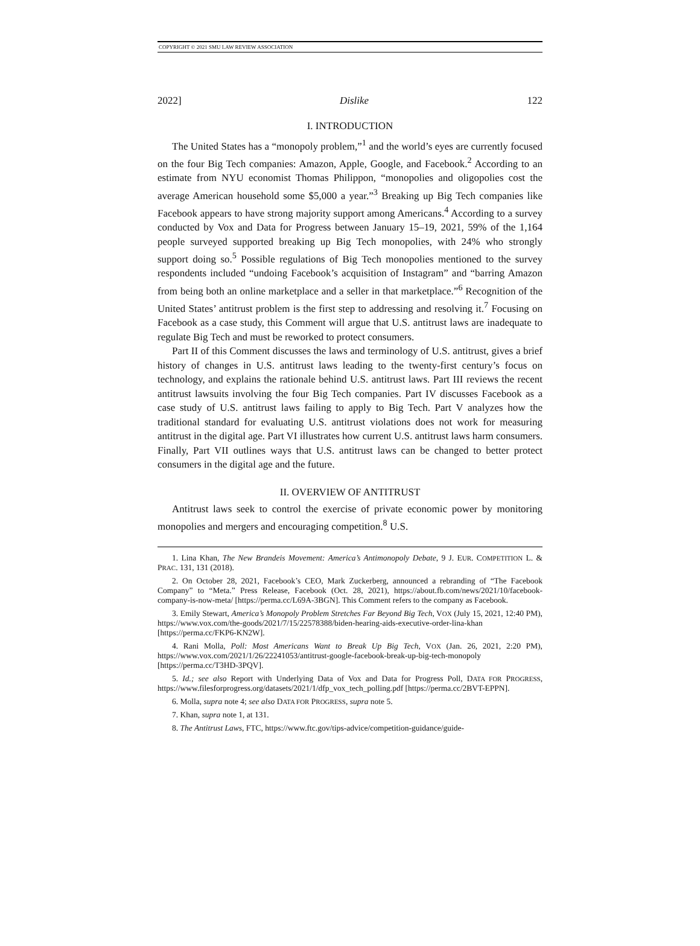COPYRIGHT © 2021 SMU LAW REVIEW ASSOCIATION
2022] Dislike 122
I. INTRODUCTION
The United States has a “monopoly problem,”<sup>1</sup> and the world’s eyes are currently focused on the four Big Tech companies: Amazon, Apple, Google, and Facebook.<sup>2</sup> According to an estimate from NYU economist Thomas Philippon, “monopolies and oligopolies cost the average American household some $5,000 a year.”<sup>3</sup> Breaking up Big Tech companies like Facebook appears to have strong majority support among Americans.<sup>4</sup> According to a survey conducted by Vox and Data for Progress between January 15–19, 2021, 59% of the 1,164 people surveyed supported breaking up Big Tech monopolies, with 24% who strongly support doing so.<sup>5</sup> Possible regulations of Big Tech monopolies mentioned to the survey respondents included “undoing Facebook’s acquisition of Instagram” and “barring Amazon from being both an online marketplace and a seller in that marketplace.”<sup>6</sup> Recognition of the United States’ antitrust problem is the first step to addressing and resolving it.<sup>7</sup> Focusing on Facebook as a case study, this Comment will argue that U.S. antitrust laws are inadequate to regulate Big Tech and must be reworked to protect consumers.
Part II of this Comment discusses the laws and terminology of U.S. antitrust, gives a brief history of changes in U.S. antitrust laws leading to the twenty-first century’s focus on technology, and explains the rationale behind U.S. antitrust laws. Part III reviews the recent antitrust lawsuits involving the four Big Tech companies. Part IV discusses Facebook as a case study of U.S. antitrust laws failing to apply to Big Tech. Part V analyzes how the traditional standard for evaluating U.S. antitrust violations does not work for measuring antitrust in the digital age. Part VI illustrates how current U.S. antitrust laws harm consumers. Finally, Part VII outlines ways that U.S. antitrust laws can be changed to better protect consumers in the digital age and the future.
II. OVERVIEW OF ANTITRUST
Antitrust laws seek to control the exercise of private economic power by monitoring monopolies and mergers and encouraging competition.<sup>8</sup> U.S.
1. Lina Khan, The New Brandeis Movement: America’s Antimonopoly Debate, 9 J. EUR. COMPETITION L. & PRAC. 131, 131 (2018).
2. On October 28, 2021, Facebook’s CEO, Mark Zuckerberg, announced a rebranding of “The Facebook Company” to “Meta.” Press Release, Facebook (Oct. 28, 2021), https://about.fb.com/news/2021/10/facebook-company-is-now-meta/ [https://perma.cc/L69A-3BGN]. This Comment refers to the company as Facebook.
3. Emily Stewart, America’s Monopoly Problem Stretches Far Beyond Big Tech, VOX (July 15, 2021, 12:40 PM), https://www.vox.com/the-goods/2021/7/15/22578388/biden-hearing-aids-executive-order-lina-khan [https://perma.cc/FKP6-KN2W].
4. Rani Molla, Poll: Most Americans Want to Break Up Big Tech, VOX (Jan. 26, 2021, 2:20 PM), https://www.vox.com/2021/1/26/22241053/antitrust-google-facebook-break-up-big-tech-monopoly [https://perma.cc/T3HD-3PQV].
5. Id.; see also Report with Underlying Data of Vox and Data for Progress Poll, DATA FOR PROGRESS, https://www.filesforprogress.org/datasets/2021/1/dfp_vox_tech_polling.pdf [https://perma.cc/2BVT-EPPN].
6. Molla, supra note 4; see also DATA FOR PROGRESS, supra note 5.
7. Khan, supra note 1, at 131.
8. The Antitrust Laws, FTC, https://www.ftc.gov/tips-advice/competition-guidance/guide-